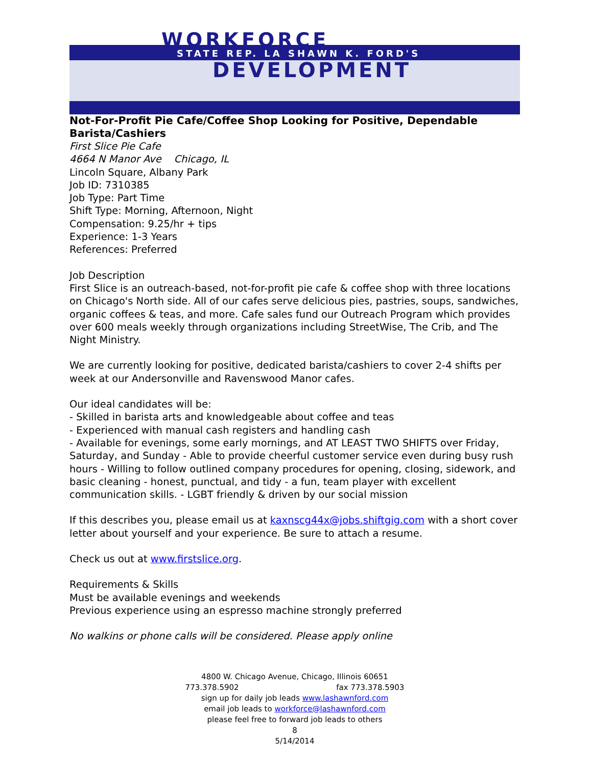WORKFORCE
STATE REP. LA SHAWN K. FORD'S
DEVELOPMENT
Not-For-Profit Pie Cafe/Coffee Shop Looking for Positive, Dependable Barista/Cashiers
First Slice Pie Cafe
4664 N Manor Ave Chicago, IL
Lincoln Square, Albany Park
Job ID: 7310385
Job Type: Part Time
Shift Type: Morning, Afternoon, Night
Compensation: 9.25/hr + tips
Experience: 1-3 Years
References: Preferred
Job Description
First Slice is an outreach-based, not-for-profit pie cafe & coffee shop with three locations on Chicago's North side. All of our cafes serve delicious pies, pastries, soups, sandwiches, organic coffees & teas, and more. Cafe sales fund our Outreach Program which provides over 600 meals weekly through organizations including StreetWise, The Crib, and The Night Ministry.
We are currently looking for positive, dedicated barista/cashiers to cover 2-4 shifts per week at our Andersonville and Ravenswood Manor cafes.
Our ideal candidates will be:
- Skilled in barista arts and knowledgeable about coffee and teas
- Experienced with manual cash registers and handling cash
- Available for evenings, some early mornings, and AT LEAST TWO SHIFTS over Friday, Saturday, and Sunday - Able to provide cheerful customer service even during busy rush hours - Willing to follow outlined company procedures for opening, closing, sidework, and basic cleaning - honest, punctual, and tidy - a fun, team player with excellent communication skills. - LGBT friendly & driven by our social mission
If this describes you, please email us at kaxnscg44x@jobs.shiftgig.com with a short cover letter about yourself and your experience. Be sure to attach a resume.
Check us out at www.firstslice.org.
Requirements & Skills
Must be available evenings and weekends
Previous experience using an espresso machine strongly preferred
No walkins or phone calls will be considered. Please apply online
4800 W. Chicago Avenue, Chicago, Illinois 60651
773.378.5902 fax 773.378.5903
sign up for daily job leads www.lashawnford.com
email job leads to workforce@lashawnford.com
please feel free to forward job leads to others
8
5/14/2014